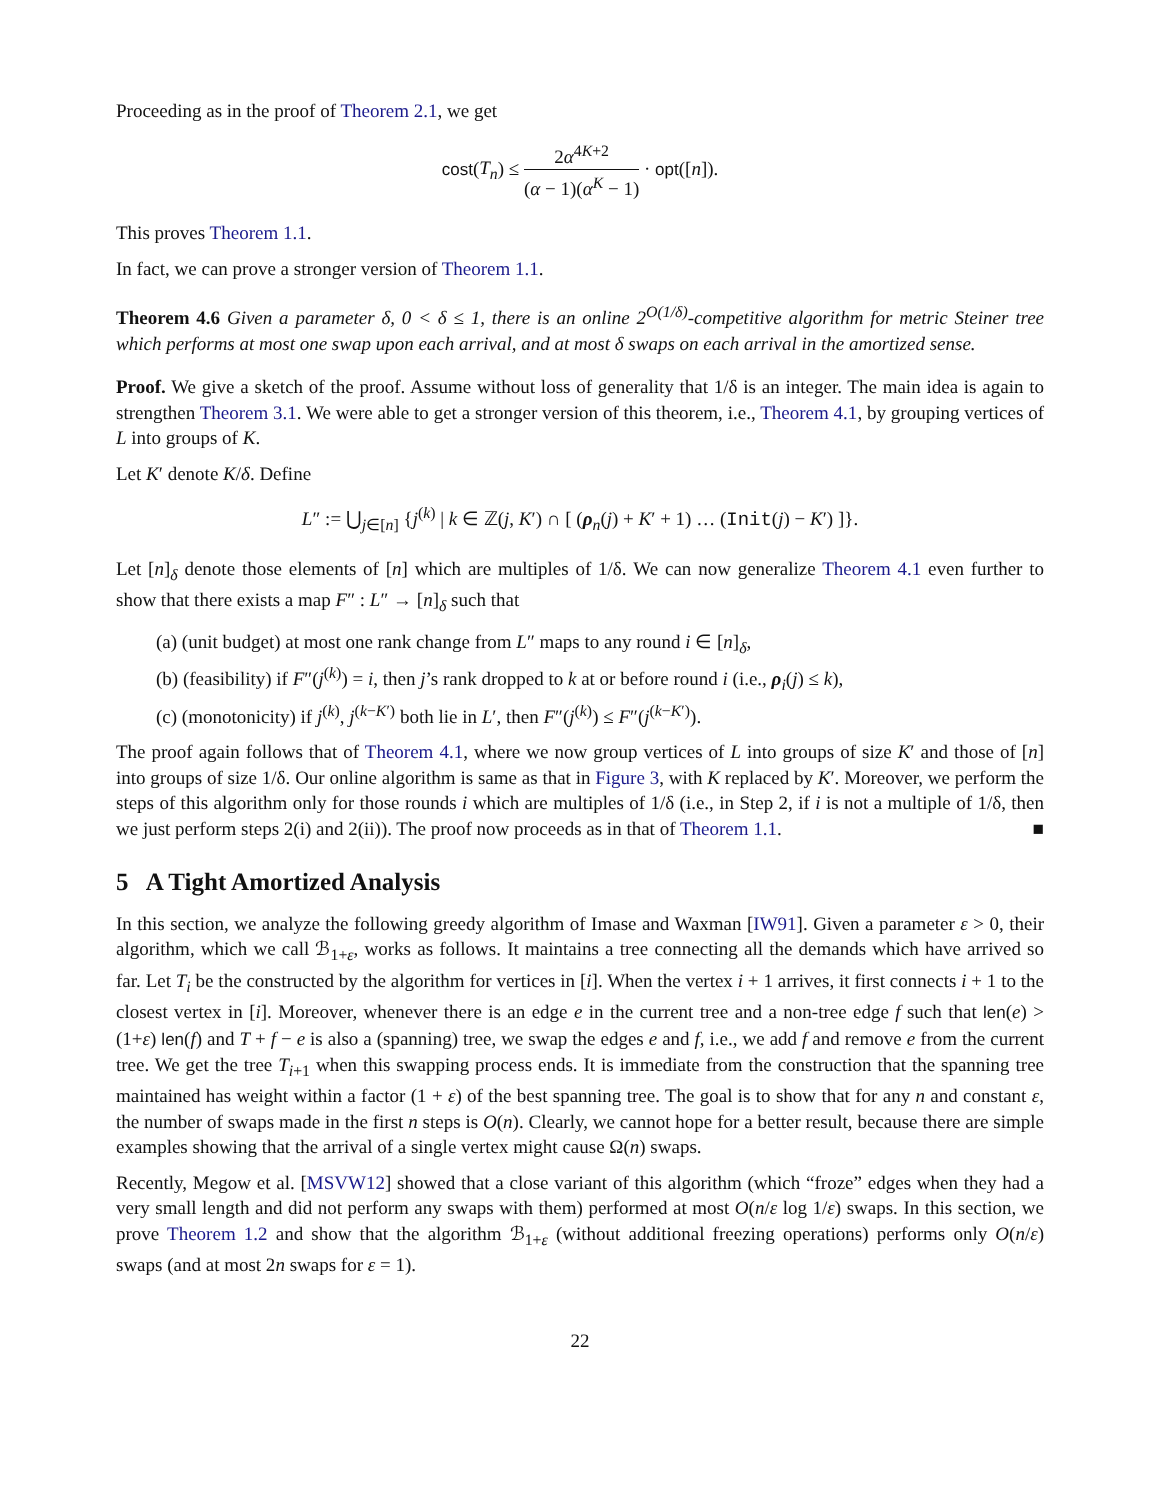Proceeding as in the proof of Theorem 2.1, we get
cost(T<sub>n</sub>) ≤ 2α<sup>4K+2</sup> (α − 1)(α<sup>K</sup> − 1) · opt([n]).
This proves Theorem 1.1.
In fact, we can prove a stronger version of Theorem 1.1.
Theorem 4.6 Given a parameter δ, 0 < δ ≤ 1, there is an online 2<sup>O(1/δ)</sup>-competitive algorithm for metric Steiner tree which performs at most one swap upon each arrival, and at most δ swaps on each arrival in the amortized sense.
Proof. We give a sketch of the proof. Assume without loss of generality that 1/δ is an integer. The main idea is again to strengthen Theorem 3.1. We were able to get a stronger version of this theorem, i.e., Theorem 4.1, by grouping vertices of L into groups of K.
Let K′ denote K/δ. Define
L″ := ⋃<sub>j∈[n]</sub> {j<sup>(k)</sup> | k ∈ ℤ(j, K′) ∩ [ (ρ<sub>n</sub>(j) + K′ + 1) … (Init(j) − K′) ]}.
Let [n]<sub>δ</sub> denote those elements of [n] which are multiples of 1/δ. We can now generalize Theorem 4.1 even further to show that there exists a map F″ : L″ → [n]<sub>δ</sub> such that
(a) (unit budget) at most one rank change from L″ maps to any round i ∈ [n]<sub>δ</sub>,
(b) (feasibility) if F″(j<sup>(k)</sup>) = i, then j’s rank dropped to k at or before round i (i.e., ρ<sub>i</sub>(j) ≤ k),
(c) (monotonicity) if j<sup>(k)</sup>, j<sup>(k−K′)</sup> both lie in L′, then F″(j<sup>(k)</sup>) ≤ F″(j<sup>(k−K′)</sup>).
The proof again follows that of Theorem 4.1, where we now group vertices of L into groups of size K′ and those of [n] into groups of size 1/δ. Our online algorithm is same as that in Figure 3, with K replaced by K′. Moreover, we perform the steps of this algorithm only for those rounds i which are multiples of 1/δ (i.e., in Step 2, if i is not a multiple of 1/δ, then we just perform steps 2(i) and 2(ii)). The proof now proceeds as in that of Theorem 1.1. ■
5 A Tight Amortized Analysis
In this section, we analyze the following greedy algorithm of Imase and Waxman [IW91]. Given a parameter ε > 0, their algorithm, which we call ℬ<sub>1+ε</sub>, works as follows. It maintains a tree connecting all the demands which have arrived so far. Let T<sub>i</sub> be the constructed by the algorithm for vertices in [i]. When the vertex i + 1 arrives, it first connects i + 1 to the closest vertex in [i]. Moreover, whenever there is an edge e in the current tree and a non-tree edge f such that len(e) > (1+ε) len(f) and T + f − e is also a (spanning) tree, we swap the edges e and f, i.e., we add f and remove e from the current tree. We get the tree T<sub>i+1</sub> when this swapping process ends. It is immediate from the construction that the spanning tree maintained has weight within a factor (1 + ε) of the best spanning tree. The goal is to show that for any n and constant ε, the number of swaps made in the first n steps is O(n). Clearly, we cannot hope for a better result, because there are simple examples showing that the arrival of a single vertex might cause Ω(n) swaps.
Recently, Megow et al. [MSVW12] showed that a close variant of this algorithm (which “froze” edges when they had a very small length and did not perform any swaps with them) performed at most O(n/ε log 1/ε) swaps. In this section, we prove Theorem 1.2 and show that the algorithm ℬ<sub>1+ε</sub> (without additional freezing operations) performs only O(n/ε) swaps (and at most 2n swaps for ε = 1).
22